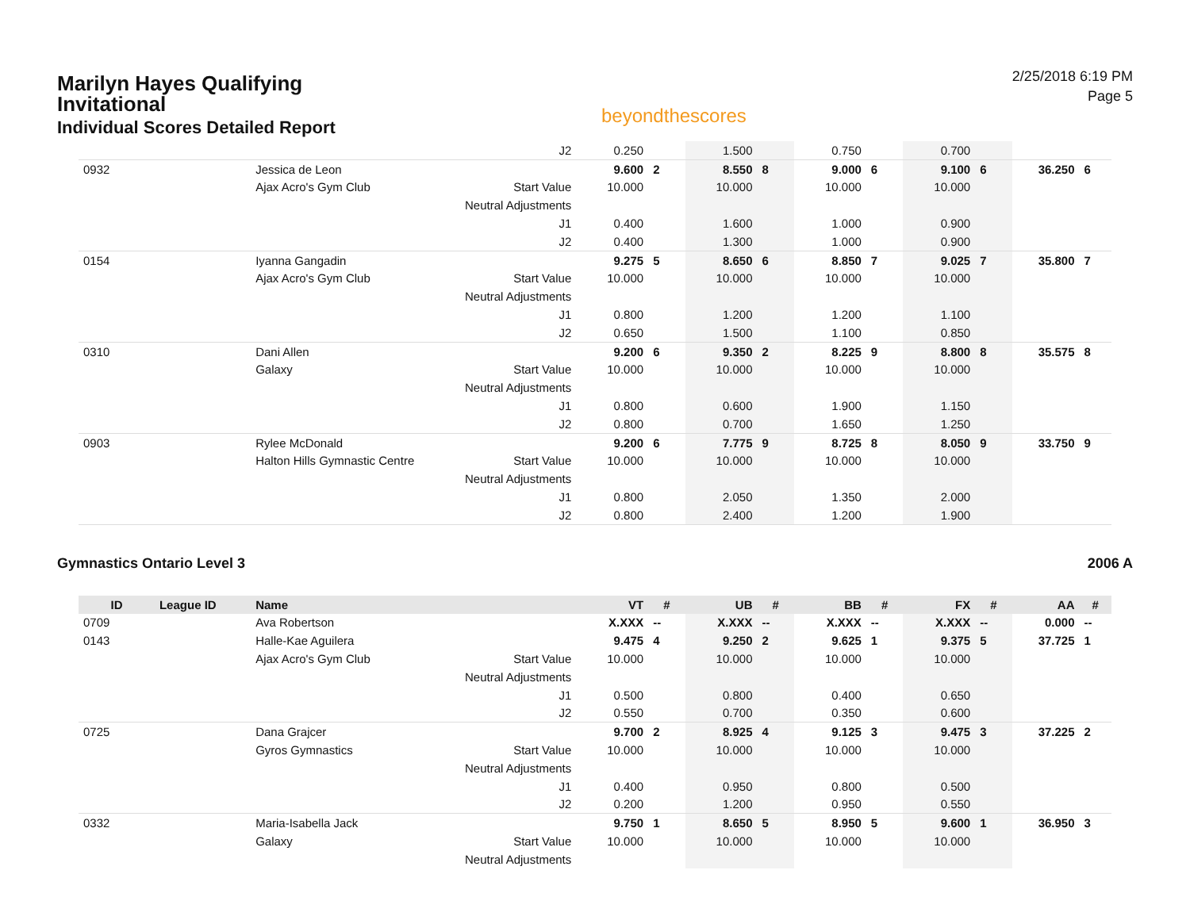Marilyn Hayes Qualifying
Invitational
Individual Scores Detailed Report
beyondthescores
2/25/2018 6:19 PM
Page 5
| | | | J2 | 0.250 | | 1.500 | | 0.750 | | 0.700 | | | |
| 0932 | | Jessica de Leon | | 9.600 | 2 | 8.550 | 8 | 9.000 | 6 | 9.100 | 6 | 36.250 | 6 |
| | | Ajax Acro's Gym Club | Start Value | 10.000 | | 10.000 | | 10.000 | | 10.000 | | | |
| | | | Neutral Adjustments | | | | | | | | | | |
| | | | J1 | 0.400 | | 1.600 | | 1.000 | | 0.900 | | | |
| | | | J2 | 0.400 | | 1.300 | | 1.000 | | 0.900 | | | |
| 0154 | | Iyanna Gangadin | | 9.275 | 5 | 8.650 | 6 | 8.850 | 7 | 9.025 | 7 | 35.800 | 7 |
| | | Ajax Acro's Gym Club | Start Value | 10.000 | | 10.000 | | 10.000 | | 10.000 | | | |
| | | | Neutral Adjustments | | | | | | | | | | |
| | | | J1 | 0.800 | | 1.200 | | 1.200 | | 1.100 | | | |
| | | | J2 | 0.650 | | 1.500 | | 1.100 | | 0.850 | | | |
| 0310 | | Dani Allen | | 9.200 | 6 | 9.350 | 2 | 8.225 | 9 | 8.800 | 8 | 35.575 | 8 |
| | | Galaxy | Start Value | 10.000 | | 10.000 | | 10.000 | | 10.000 | | | |
| | | | Neutral Adjustments | | | | | | | | | | |
| | | | J1 | 0.800 | | 0.600 | | 1.900 | | 1.150 | | | |
| | | | J2 | 0.800 | | 0.700 | | 1.650 | | 1.250 | | | |
| 0903 | | Rylee McDonald | | 9.200 | 6 | 7.775 | 9 | 8.725 | 8 | 8.050 | 9 | 33.750 | 9 |
| | | Halton Hills Gymnastic Centre | Start Value | 10.000 | | 10.000 | | 10.000 | | 10.000 | | | |
| | | | Neutral Adjustments | | | | | | | | | | |
| | | | J1 | 0.800 | | 2.050 | | 1.350 | | 2.000 | | | |
| | | | J2 | 0.800 | | 2.400 | | 1.200 | | 1.900 | | | |
Gymnastics Ontario Level 3 2006 A
| ID | League ID | Name | | VT | # | UB | # | BB | # | FX | # | AA | # |
| --- | --- | --- | --- | --- | --- | --- | --- | --- | --- | --- | --- | --- | --- |
| 0709 | | Ava Robertson | | X.XXX | -- | X.XXX | -- | X.XXX | -- | X.XXX | -- | 0.000 | -- |
| 0143 | | Halle-Kae Aguilera | | 9.475 | 4 | 9.250 | 2 | 9.625 | 1 | 9.375 | 5 | 37.725 | 1 |
| | | Ajax Acro's Gym Club | Start Value | 10.000 | | 10.000 | | 10.000 | | 10.000 | | | |
| | | | Neutral Adjustments | | | | | | | | | | |
| | | | J1 | 0.500 | | 0.800 | | 0.400 | | 0.650 | | | |
| | | | J2 | 0.550 | | 0.700 | | 0.350 | | 0.600 | | | |
| 0725 | | Dana Grajcer | | 9.700 | 2 | 8.925 | 4 | 9.125 | 3 | 9.475 | 3 | 37.225 | 2 |
| | | Gyros Gymnastics | Start Value | 10.000 | | 10.000 | | 10.000 | | 10.000 | | | |
| | | | Neutral Adjustments | | | | | | | | | | |
| | | | J1 | 0.400 | | 0.950 | | 0.800 | | 0.500 | | | |
| | | | J2 | 0.200 | | 1.200 | | 0.950 | | 0.550 | | | |
| 0332 | | Maria-Isabella Jack | | 9.750 | 1 | 8.650 | 5 | 8.950 | 5 | 9.600 | 1 | 36.950 | 3 |
| | | Galaxy | Start Value | 10.000 | | 10.000 | | 10.000 | | 10.000 | | | |
| | | | Neutral Adjustments | | | | | | | | | | |